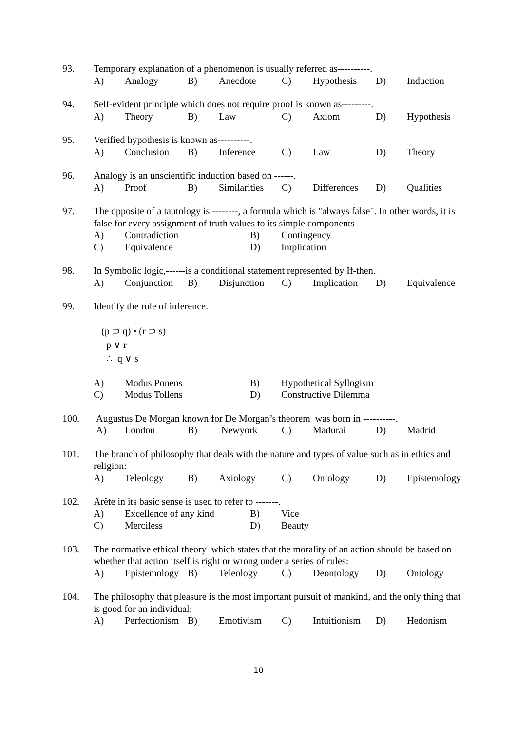93. Temporary explanation of a phenomenon is usually referred as----------.
A) Analogy B) Anecdote C) Hypothesis D) Induction
94. Self-evident principle which does not require proof is known as---------.
A) Theory B) Law C) Axiom D) Hypothesis
95. Verified hypothesis is known as----------.
A) Conclusion B) Inference C) Law D) Theory
96. Analogy is an unscientific induction based on ------.
A) Proof B) Similarities C) Differences D) Qualities
97. The opposite of a tautology is --------, a formula which is "always false". In other words, it is false for every assignment of truth values to its simple components
A) Contradiction B) Contingency C) Equivalence D) Implication
98. In Symbolic logic,------is a conditional statement represented by If-then.
A) Conjunction B) Disjunction C) Implication D) Equivalence
99. Identify the rule of inference.
(p ⊃ q) • (r ⊃ s)
p ∨ r
∴ q ∨ s
A) Modus Ponens B) Hypothetical Syllogism C) Modus Tollens D) Constructive Dilemma
100. Augustus De Morgan known for De Morgan’s theorem was born in ----------.
A) London B) Newyork C) Madurai D) Madrid
101. The branch of philosophy that deals with the nature and types of value such as in ethics and religion:
A) Teleology B) Axiology C) Ontology D) Epistemology
102. Arête in its basic sense is used to refer to -------.
A) Excellence of any kind B) Vice C) Merciless D) Beauty
103. The normative ethical theory which states that the morality of an action should be based on whether that action itself is right or wrong under a series of rules:
A) Epistemology B) Teleology C) Deontology D) Ontology
104. The philosophy that pleasure is the most important pursuit of mankind, and the only thing that is good for an individual:
A) Perfectionism B) Emotivism C) Intuitionism D) Hedonism
10